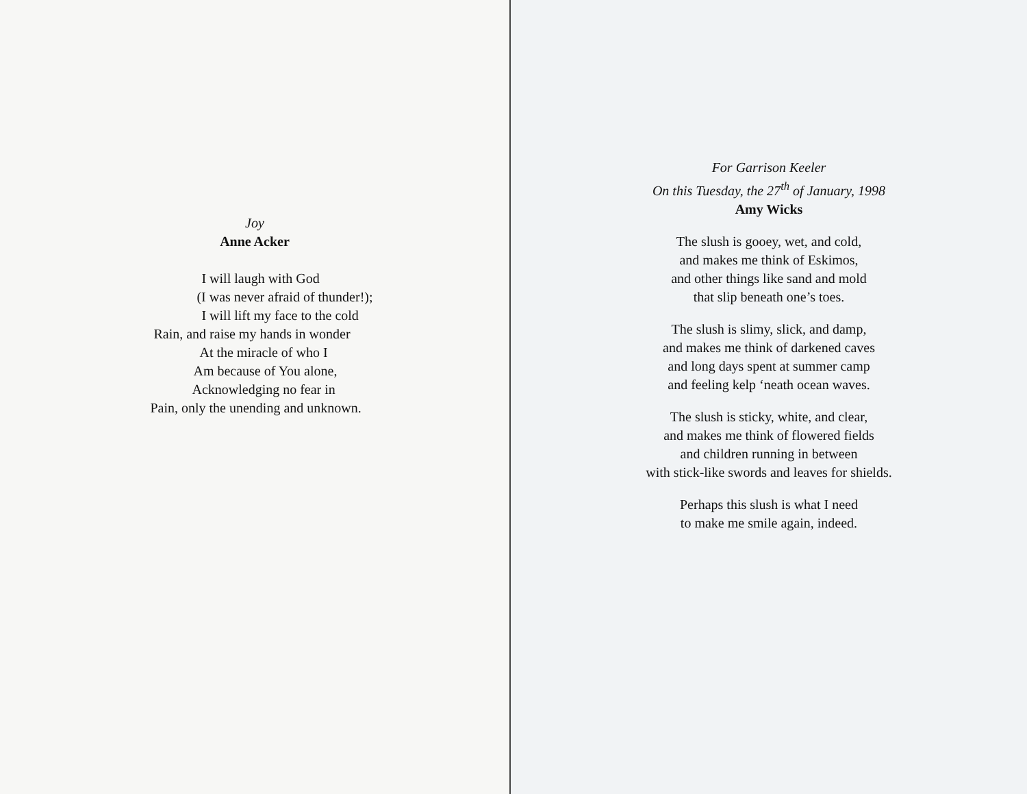Joy
Anne Acker
I will laugh with God
(I was never afraid of thunder!);
I will lift my face to the cold
Rain, and raise my hands in wonder
At the miracle of who I
Am because of You alone,
Acknowledging no fear in
Pain, only the unending and unknown.
For Garrison Keeler
On this Tuesday, the 27<sup>th</sup> of January, 1998
Amy Wicks
The slush is gooey, wet, and cold,
and makes me think of Eskimos,
and other things like sand and mold
that slip beneath one’s toes.
The slush is slimy, slick, and damp,
and makes me think of darkened caves
and long days spent at summer camp
and feeling kelp ‘neath ocean waves.
The slush is sticky, white, and clear,
and makes me think of flowered fields
and children running in between
with stick-like swords and leaves for shields.
Perhaps this slush is what I need
to make me smile again, indeed.